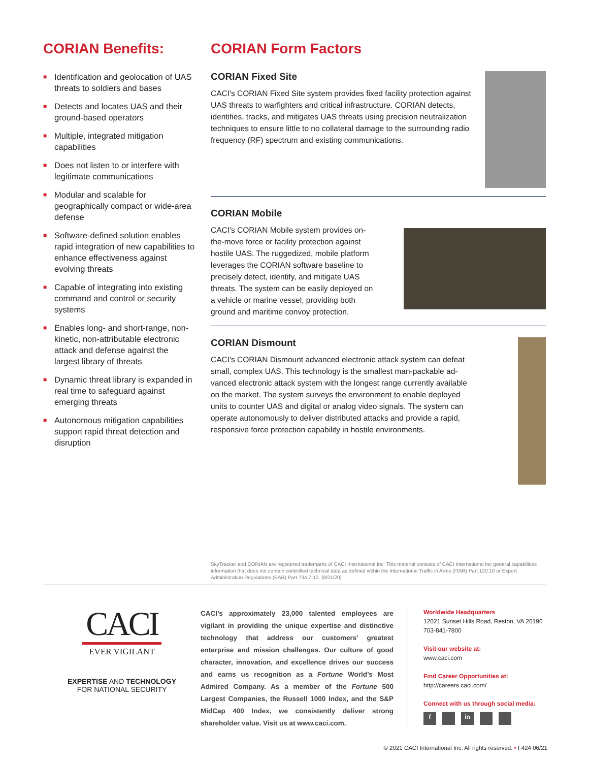CORIAN Benefits:
■ Identification and geolocation of UAS threats to soldiers and bases
■ Detects and locates UAS and their ground-based operators
■ Multiple, integrated mitigation capabilities
■ Does not listen to or interfere with legitimate communications
■ Modular and scalable for geographically compact or wide-area defense
■ Software-defined solution enables rapid integration of new capabilities to enhance effectiveness against evolving threats
■ Capable of integrating into existing command and control or security systems
■ Enables long- and short-range, non-kinetic, non-attributable electronic attack and defense against the largest library of threats
■ Dynamic threat library is expanded in real time to safeguard against emerging threats
■ Autonomous mitigation capabilities support rapid threat detection and disruption
CORIAN Form Factors
CORIAN Fixed Site
CACI's CORIAN Fixed Site system provides fixed facility protection against UAS threats to warfighters and critical infrastructure. CORIAN detects, identifies, tracks, and mitigates UAS threats using precision neutraliza­tion techniques to ensure little to no collateral damage to the surround­ing radio frequency (RF) spectrum and existing communications.
CORIAN Mobile
CACI's CORIAN Mobile system provides on-the-move force or facility protection against hostile UAS. The ruggedized, mobile platform leverages the CORIAN software baseline to precisely detect, identify, and mitigate UAS threats. The system can be easily deployed on a vehicle or marine vessel, providing both ground and maritime convoy protection.
CORIAN Dismount
CACI's CORIAN Dismount advanced electronic attack system can defeat small, complex UAS. This technology is the smallest man-packable ad­vanced electronic attack system with the longest range currently available on the market. The system surveys the environment to enable deployed units to counter UAS and digital or analog video signals. The system can operate autonomously to deliver distributed attacks and provide a rapid, responsive force protection capability in hostile environments.
SkyTracker and CORIAN are registered trademarks of CACI International Inc. This material consists of CACI International Inc general capabilities information that does not contain controlled technical data as defined within the International Traffic in Arms (ITAR) Part 120.10 or Export Administration Regulations (EAR) Part 734.7-10. (8/21/20)
CACI
EVER VIGILANT
EXPERTISE AND TECHNOLOGY
FOR NATIONAL SECURITY
CACI’s approximately 23,000 talented employees are vigilant in providing the unique expertise and distinctive technology that address our customers’ greatest enterprise and mission challenges. Our culture of good character, innovation, and excellence drives our success and earns us recognition as a Fortune World’s Most Admired Company. As a member of the Fortune 500 Largest Companies, the Russell 1000 Index, and the S&P MidCap 400 Index, we consistently deliver strong shareholder value. Visit us at www.caci.com.
Worldwide Headquarters
12021 Sunset Hills Road, Reston, VA 20190
703-841-7800
Visit our website at:
www.caci.com
Find Career Opportunities at:
http://careers.caci.com/
Connect with us through social media:
f in
© 2021 CACI International Inc. All rights reserved. • F424 06/21